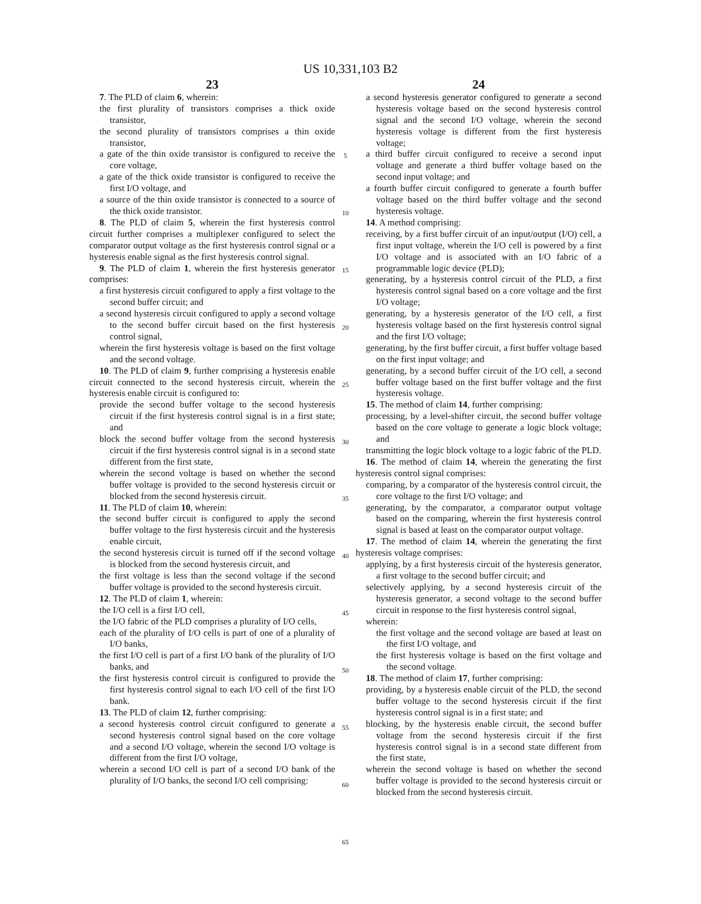US 10,331,103 B2
23
7. The PLD of claim 6, wherein:
the first plurality of transistors comprises a thick oxide transistor,
the second plurality of transistors comprises a thin oxide transistor,
a gate of the thin oxide transistor is configured to receive the core voltage,
a gate of the thick oxide transistor is configured to receive the first I/O voltage, and
a source of the thin oxide transistor is connected to a source of the thick oxide transistor.
8. The PLD of claim 5, wherein the first hysteresis control circuit further comprises a multiplexer configured to select the comparator output voltage as the first hysteresis control signal or a hysteresis enable signal as the first hysteresis control signal.
9. The PLD of claim 1, wherein the first hysteresis generator comprises:
a first hysteresis circuit configured to apply a first voltage to the second buffer circuit; and
a second hysteresis circuit configured to apply a second voltage to the second buffer circuit based on the first hysteresis control signal,
wherein the first hysteresis voltage is based on the first voltage and the second voltage.
10. The PLD of claim 9, further comprising a hysteresis enable circuit connected to the second hysteresis circuit, wherein the hysteresis enable circuit is configured to:
provide the second buffer voltage to the second hysteresis circuit if the first hysteresis control signal is in a first state; and
block the second buffer voltage from the second hysteresis circuit if the first hysteresis control signal is in a second state different from the first state,
wherein the second voltage is based on whether the second buffer voltage is provided to the second hysteresis circuit or blocked from the second hysteresis circuit.
11. The PLD of claim 10, wherein:
the second buffer circuit is configured to apply the second buffer voltage to the first hysteresis circuit and the hysteresis enable circuit,
the second hysteresis circuit is turned off if the second voltage is blocked from the second hysteresis circuit, and
the first voltage is less than the second voltage if the second buffer voltage is provided to the second hysteresis circuit.
12. The PLD of claim 1, wherein:
the I/O cell is a first I/O cell,
the I/O fabric of the PLD comprises a plurality of I/O cells,
each of the plurality of I/O cells is part of one of a plurality of I/O banks,
the first I/O cell is part of a first I/O bank of the plurality of I/O banks, and
the first hysteresis control circuit is configured to provide the first hysteresis control signal to each I/O cell of the first I/O bank.
13. The PLD of claim 12, further comprising:
a second hysteresis control circuit configured to generate a second hysteresis control signal based on the core voltage and a second I/O voltage, wherein the second I/O voltage is different from the first I/O voltage,
wherein a second I/O cell is part of a second I/O bank of the plurality of I/O banks, the second I/O cell comprising:
5
10
15
20
25
30
35
40
45
50
55
60
65
24
a second hysteresis generator configured to generate a second hysteresis voltage based on the second hysteresis control signal and the second I/O voltage, wherein the second hysteresis voltage is different from the first hysteresis voltage;
a third buffer circuit configured to receive a second input voltage and generate a third buffer voltage based on the second input voltage; and
a fourth buffer circuit configured to generate a fourth buffer voltage based on the third buffer voltage and the second hysteresis voltage.
14. A method comprising:
receiving, by a first buffer circuit of an input/output (I/O) cell, a first input voltage, wherein the I/O cell is powered by a first I/O voltage and is associated with an I/O fabric of a programmable logic device (PLD);
generating, by a hysteresis control circuit of the PLD, a first hysteresis control signal based on a core voltage and the first I/O voltage;
generating, by a hysteresis generator of the I/O cell, a first hysteresis voltage based on the first hysteresis control signal and the first I/O voltage;
generating, by the first buffer circuit, a first buffer voltage based on the first input voltage; and
generating, by a second buffer circuit of the I/O cell, a second buffer voltage based on the first buffer voltage and the first hysteresis voltage.
15. The method of claim 14, further comprising:
processing, by a level-shifter circuit, the second buffer voltage based on the core voltage to generate a logic block voltage; and
transmitting the logic block voltage to a logic fabric of the PLD.
16. The method of claim 14, wherein the generating the first hysteresis control signal comprises:
comparing, by a comparator of the hysteresis control circuit, the core voltage to the first I/O voltage; and
generating, by the comparator, a comparator output voltage based on the comparing, wherein the first hysteresis control signal is based at least on the comparator output voltage.
17. The method of claim 14, wherein the generating the first hysteresis voltage comprises:
applying, by a first hysteresis circuit of the hysteresis generator, a first voltage to the second buffer circuit; and
selectively applying, by a second hysteresis circuit of the hysteresis generator, a second voltage to the second buffer circuit in response to the first hysteresis control signal,
wherein:
the first voltage and the second voltage are based at least on the first I/O voltage, and
the first hysteresis voltage is based on the first voltage and the second voltage.
18. The method of claim 17, further comprising:
providing, by a hysteresis enable circuit of the PLD, the second buffer voltage to the second hysteresis circuit if the first hysteresis control signal is in a first state; and
blocking, by the hysteresis enable circuit, the second buffer voltage from the second hysteresis circuit if the first hysteresis control signal is in a second state different from the first state,
wherein the second voltage is based on whether the second buffer voltage is provided to the second hysteresis circuit or blocked from the second hysteresis circuit.